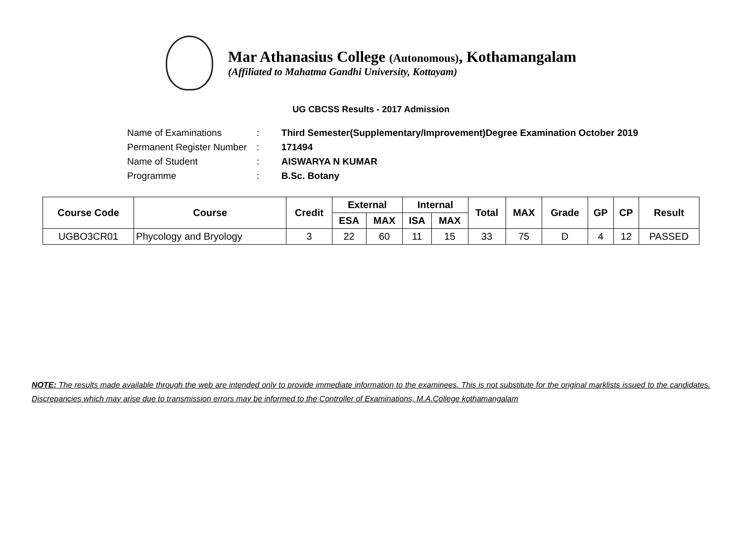Mar Athanasius College (Autonomous), Kothamangalam
(Affiliated to Mahatma Gandhi University, Kottayam)
UG CBCSS Results - 2017 Admission
| Name of Examinations | : | Third Semester(Supplementary/Improvement)Degree Examination October 2019 |
| Permanent Register Number | : | 171494 |
| Name of Student | : | AISWARYA N KUMAR |
| Programme | : | B.Sc. Botany |
| Course Code | Course | Credit | External | | Internal | | Total | MAX | Grade | GP | CP | Result |
| --- | --- | --- | --- | --- | --- | --- | --- | --- | --- | --- | --- | --- |
| | | | ESA | MAX | ISA | MAX | | | | | | |
| UGBO3CR01 | Phycology and Bryology | 3 | 22 | 60 | 11 | 15 | 33 | 75 | D | 4 | 12 | PASSED |
NOTE: The results made available through the web are intended only to provide immediate information to the examinees. This is not substitute for the original marklists issued to the candidates. Discrepancies which may arise due to transmission errors may be informed to the Controller of Examinations, M.A.College kothamangalam